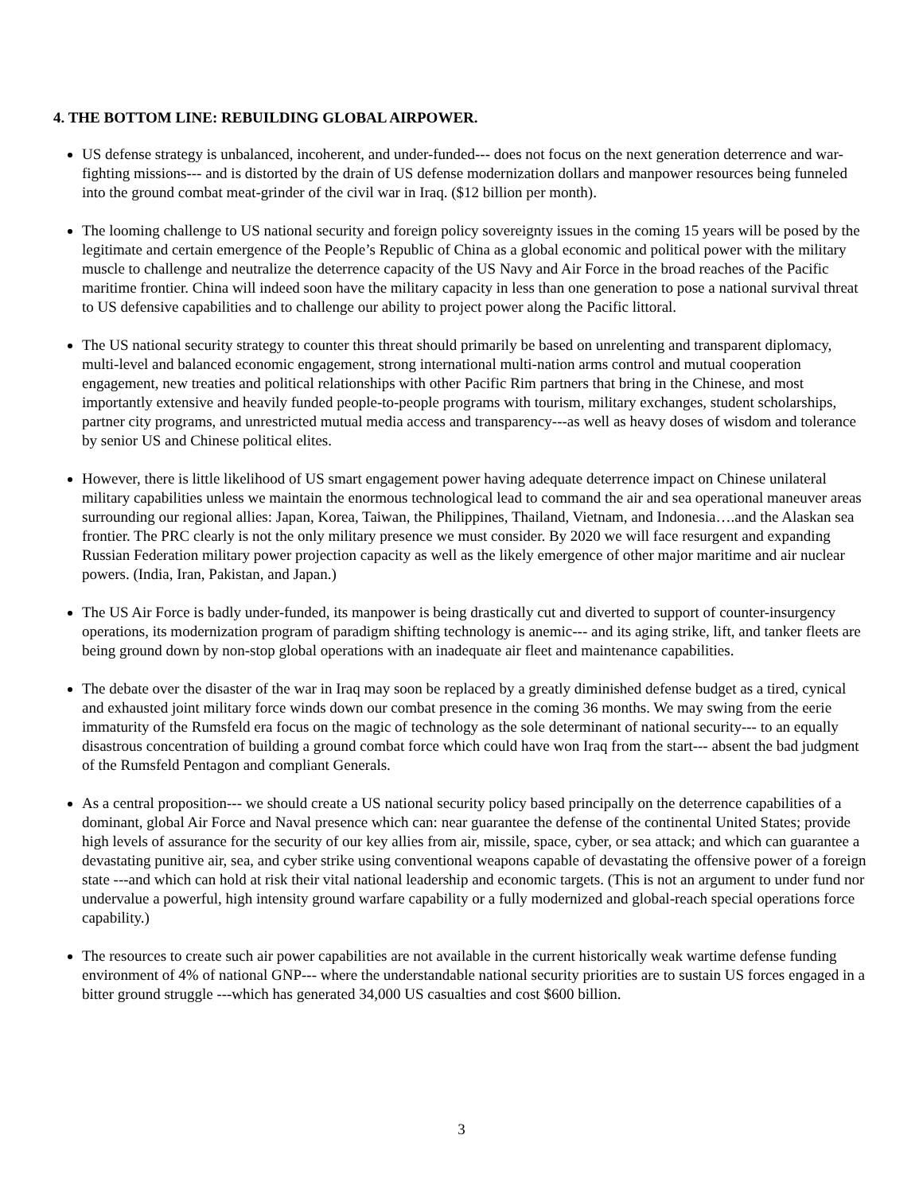4. THE BOTTOM LINE: REBUILDING GLOBAL AIRPOWER.
US defense strategy is unbalanced, incoherent, and under-funded--- does not focus on the next generation deterrence and war-fighting missions--- and is distorted by the drain of US defense modernization dollars and manpower resources being funneled into the ground combat meat-grinder of the civil war in Iraq. ($12 billion per month).
The looming challenge to US national security and foreign policy sovereignty issues in the coming 15 years will be posed by the legitimate and certain emergence of the People’s Republic of China as a global economic and political power with the military muscle to challenge and neutralize the deterrence capacity of the US Navy and Air Force in the broad reaches of the Pacific maritime frontier. China will indeed soon have the military capacity in less than one generation to pose a national survival threat to US defensive capabilities and to challenge our ability to project power along the Pacific littoral.
The US national security strategy to counter this threat should primarily be based on unrelenting and transparent diplomacy, multi-level and balanced economic engagement, strong international multi-nation arms control and mutual cooperation engagement, new treaties and political relationships with other Pacific Rim partners that bring in the Chinese, and most importantly extensive and heavily funded people-to-people programs with tourism, military exchanges, student scholarships, partner city programs, and unrestricted mutual media access and transparency---as well as heavy doses of wisdom and tolerance by senior US and Chinese political elites.
However, there is little likelihood of US smart engagement power having adequate deterrence impact on Chinese unilateral military capabilities unless we maintain the enormous technological lead to command the air and sea operational maneuver areas surrounding our regional allies: Japan, Korea, Taiwan, the Philippines, Thailand, Vietnam, and Indonesia….and the Alaskan sea frontier. The PRC clearly is not the only military presence we must consider. By 2020 we will face resurgent and expanding Russian Federation military power projection capacity as well as the likely emergence of other major maritime and air nuclear powers. (India, Iran, Pakistan, and Japan.)
The US Air Force is badly under-funded, its manpower is being drastically cut and diverted to support of counter-insurgency operations, its modernization program of paradigm shifting technology is anemic--- and its aging strike, lift, and tanker fleets are being ground down by non-stop global operations with an inadequate air fleet and maintenance capabilities.
The debate over the disaster of the war in Iraq may soon be replaced by a greatly diminished defense budget as a tired, cynical and exhausted joint military force winds down our combat presence in the coming 36 months. We may swing from the eerie immaturity of the Rumsfeld era focus on the magic of technology as the sole determinant of national security--- to an equally disastrous concentration of building a ground combat force which could have won Iraq from the start--- absent the bad judgment of the Rumsfeld Pentagon and compliant Generals.
As a central proposition--- we should create a US national security policy based principally on the deterrence capabilities of a dominant, global Air Force and Naval presence which can: near guarantee the defense of the continental United States; provide high levels of assurance for the security of our key allies from air, missile, space, cyber, or sea attack; and which can guarantee a devastating punitive air, sea, and cyber strike using conventional weapons capable of devastating the offensive power of a foreign state ---and which can hold at risk their vital national leadership and economic targets. (This is not an argument to under fund nor undervalue a powerful, high intensity ground warfare capability or a fully modernized and global-reach special operations force capability.)
The resources to create such air power capabilities are not available in the current historically weak wartime defense funding environment of 4% of national GNP--- where the understandable national security priorities are to sustain US forces engaged in a bitter ground struggle ---which has generated 34,000 US casualties and cost $600 billion.
3